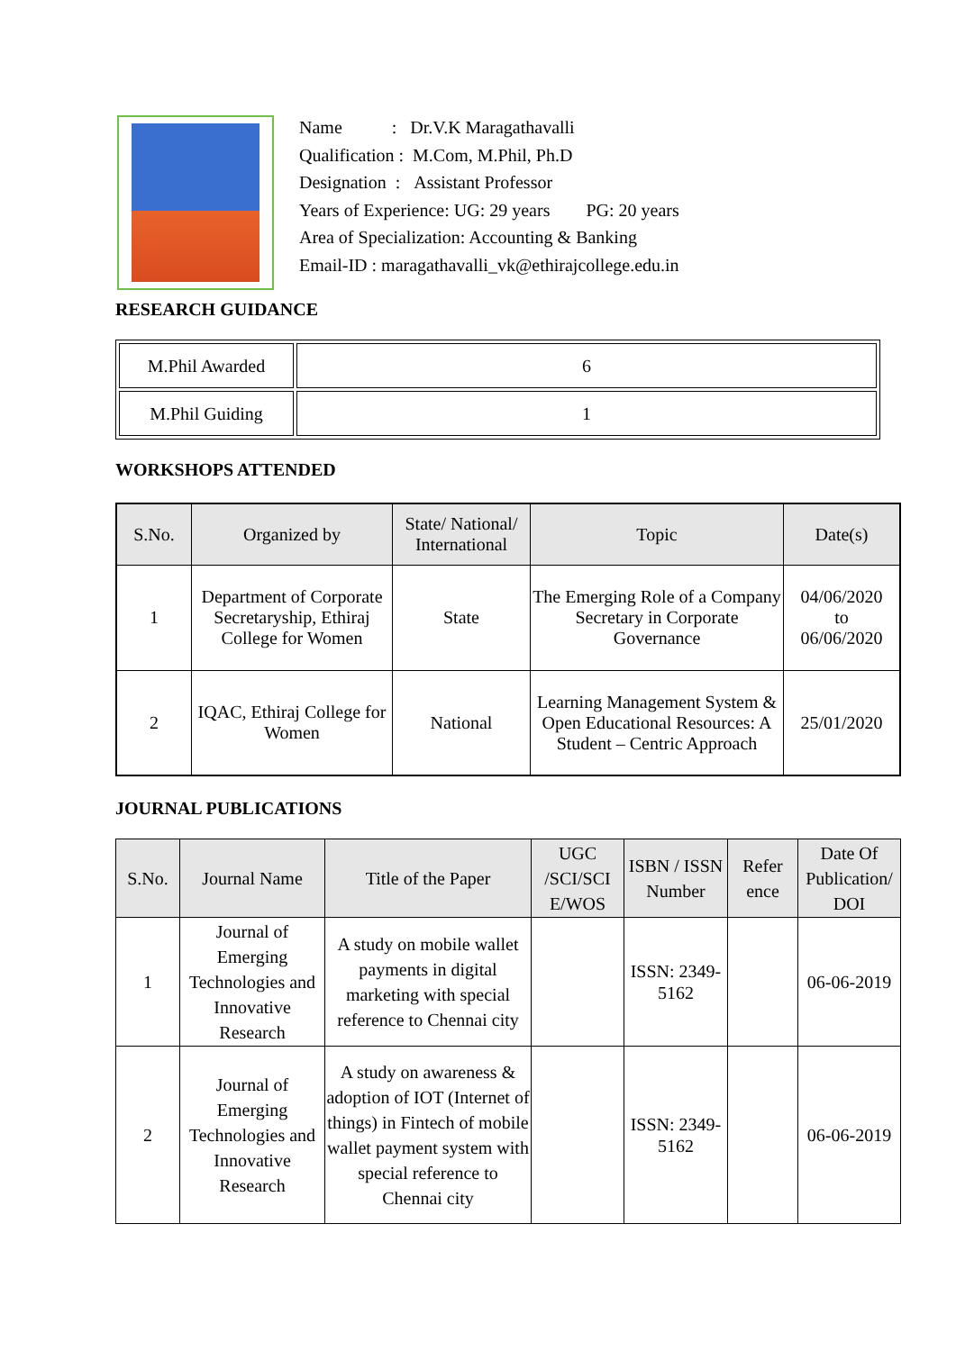Name : Dr.V.K Maragathavalli
Qualification : M.Com, M.Phil, Ph.D
Designation : Assistant Professor
Years of Experience: UG: 29 years PG: 20 years
Area of Specialization: Accounting & Banking
Email-ID : maragathavalli_vk@ethirajcollege.edu.in
RESEARCH GUIDANCE
| M.Phil Awarded | 6 |
| M.Phil Guiding | 1 |
WORKSHOPS ATTENDED
| S.No. | Organized by | State/ National/ International | Topic | Date(s) |
| --- | --- | --- | --- | --- |
| 1 | Department of Corporate Secretaryship, Ethiraj College for Women | State | The Emerging Role of a Company Secretary in Corporate Governance | 04/06/2020 to 06/06/2020 |
| 2 | IQAC, Ethiraj College for Women | National | Learning Management System & Open Educational Resources: A Student – Centric Approach | 25/01/2020 |
JOURNAL PUBLICATIONS
| S.No. | Journal Name | Title of the Paper | UGC /SCI/SCI E/WOS | ISBN / ISSN Number | Refer ence | Date Of Publication/ DOI |
| --- | --- | --- | --- | --- | --- | --- |
| 1 | Journal of Emerging Technologies and Innovative Research | A study on mobile wallet payments in digital marketing with special reference to Chennai city | | ISSN: 2349-5162 | | 06-06-2019 |
| 2 | Journal of Emerging Technologies and Innovative Research | A study on awareness & adoption of IOT (Internet of things) in Fintech of mobile wallet payment system with special reference to Chennai city | | ISSN: 2349-5162 | | 06-06-2019 |